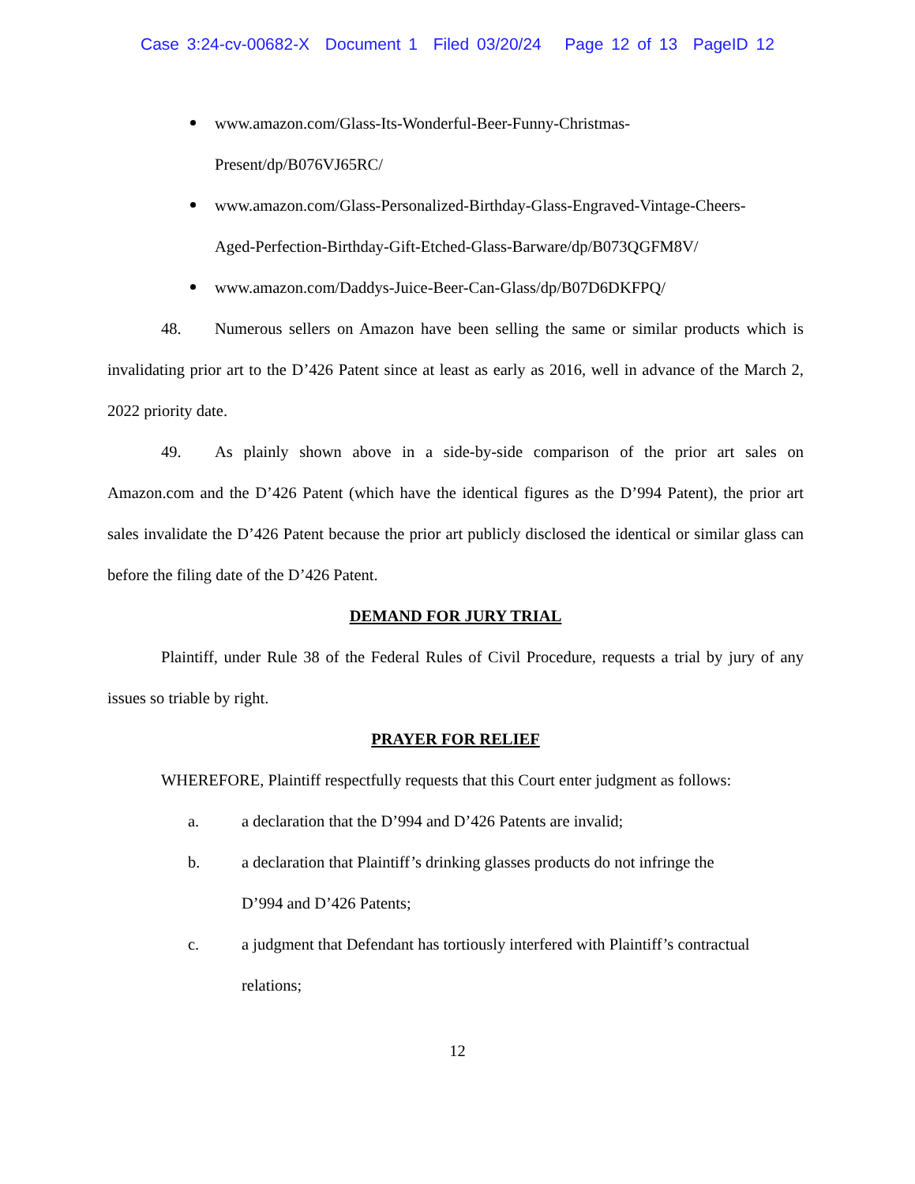Case 3:24-cv-00682-X Document 1 Filed 03/20/24 Page 12 of 13 PageID 12
www.amazon.com/Glass-Its-Wonderful-Beer-Funny-Christmas-
Present/dp/B076VJ65RC/
www.amazon.com/Glass-Personalized-Birthday-Glass-Engraved-Vintage-Cheers-
Aged-Perfection-Birthday-Gift-Etched-Glass-Barware/dp/B073QGFM8V/
www.amazon.com/Daddys-Juice-Beer-Can-Glass/dp/B07D6DKFPQ/
48. Numerous sellers on Amazon have been selling the same or similar products which is invalidating prior art to the D’426 Patent since at least as early as 2016, well in advance of the March 2, 2022 priority date.
49. As plainly shown above in a side-by-side comparison of the prior art sales on Amazon.com and the D’426 Patent (which have the identical figures as the D’994 Patent), the prior art sales invalidate the D’426 Patent because the prior art publicly disclosed the identical or similar glass can before the filing date of the D’426 Patent.
DEMAND FOR JURY TRIAL
Plaintiff, under Rule 38 of the Federal Rules of Civil Procedure, requests a trial by jury of any issues so triable by right.
PRAYER FOR RELIEF
WHEREFORE, Plaintiff respectfully requests that this Court enter judgment as follows:
a. a declaration that the D’994 and D’426 Patents are invalid;
b. a declaration that Plaintiff’s drinking glasses products do not infringe the
D’994 and D’426 Patents;
c. a judgment that Defendant has tortiously interfered with Plaintiff’s contractual
relations;
12